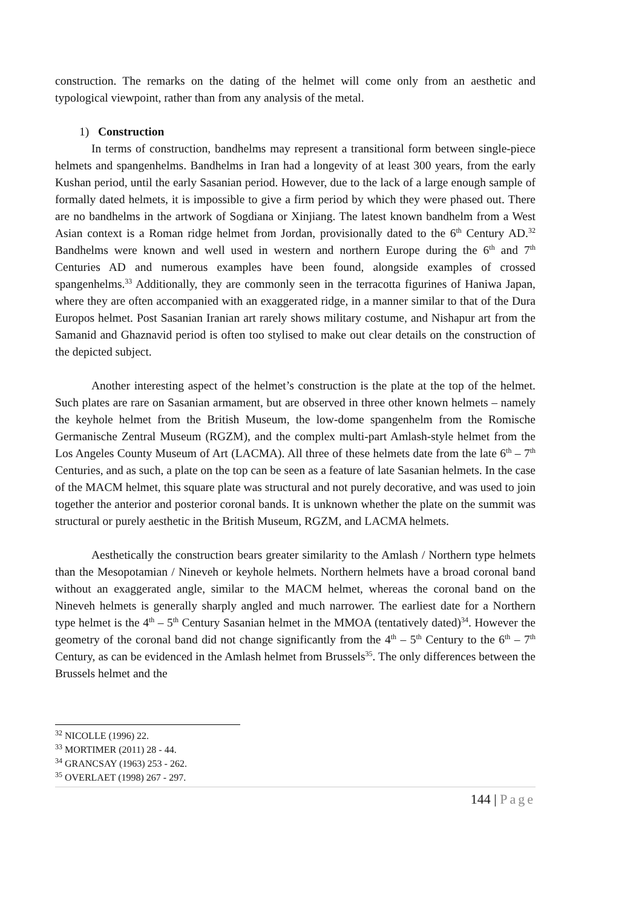construction. The remarks on the dating of the helmet will come only from an aesthetic and typological viewpoint, rather than from any analysis of the metal.
1) Construction
In terms of construction, bandhelms may represent a transitional form between single-piece helmets and spangenhelms. Bandhelms in Iran had a longevity of at least 300 years, from the early Kushan period, until the early Sasanian period. However, due to the lack of a large enough sample of formally dated helmets, it is impossible to give a firm period by which they were phased out. There are no bandhelms in the artwork of Sogdiana or Xinjiang. The latest known bandhelm from a West Asian context is a Roman ridge helmet from Jordan, provisionally dated to the 6<sup>th</sup> Century AD.<sup>32</sup> Bandhelms were known and well used in western and northern Europe during the 6<sup>th</sup> and 7<sup>th</sup> Centuries AD and numerous examples have been found, alongside examples of crossed spangenhelms.<sup>33</sup> Additionally, they are commonly seen in the terracotta figurines of Haniwa Japan, where they are often accompanied with an exaggerated ridge, in a manner similar to that of the Dura Europos helmet. Post Sasanian Iranian art rarely shows military costume, and Nishapur art from the Samanid and Ghaznavid period is often too stylised to make out clear details on the construction of the depicted subject.
Another interesting aspect of the helmet’s construction is the plate at the top of the helmet. Such plates are rare on Sasanian armament, but are observed in three other known helmets – namely the keyhole helmet from the British Museum, the low-dome spangenhelm from the Romische Germanische Zentral Museum (RGZM), and the complex multi-part Amlash-style helmet from the Los Angeles County Museum of Art (LACMA). All three of these helmets date from the late 6<sup>th</sup> – 7<sup>th</sup> Centuries, and as such, a plate on the top can be seen as a feature of late Sasanian helmets. In the case of the MACM helmet, this square plate was structural and not purely decorative, and was used to join together the anterior and posterior coronal bands. It is unknown whether the plate on the summit was structural or purely aesthetic in the British Museum, RGZM, and LACMA helmets.
Aesthetically the construction bears greater similarity to the Amlash / Northern type helmets than the Mesopotamian / Nineveh or keyhole helmets. Northern helmets have a broad coronal band without an exaggerated angle, similar to the MACM helmet, whereas the coronal band on the Nineveh helmets is generally sharply angled and much narrower. The earliest date for a Northern type helmet is the 4<sup>th</sup> – 5<sup>th</sup> Century Sasanian helmet in the MMOA (tentatively dated)<sup>34</sup>. However the geometry of the coronal band did not change significantly from the 4<sup>th</sup> – 5<sup>th</sup> Century to the 6<sup>th</sup> – 7<sup>th</sup> Century, as can be evidenced in the Amlash helmet from Brussels<sup>35</sup>. The only differences between the Brussels helmet and the
<sup>32</sup> NICOLLE (1996) 22.
<sup>33</sup> MORTIMER (2011) 28 - 44.
<sup>34</sup> GRANCSAY (1963) 253 - 262.
<sup>35</sup> OVERLAET (1998) 267 - 297.
144 | Page